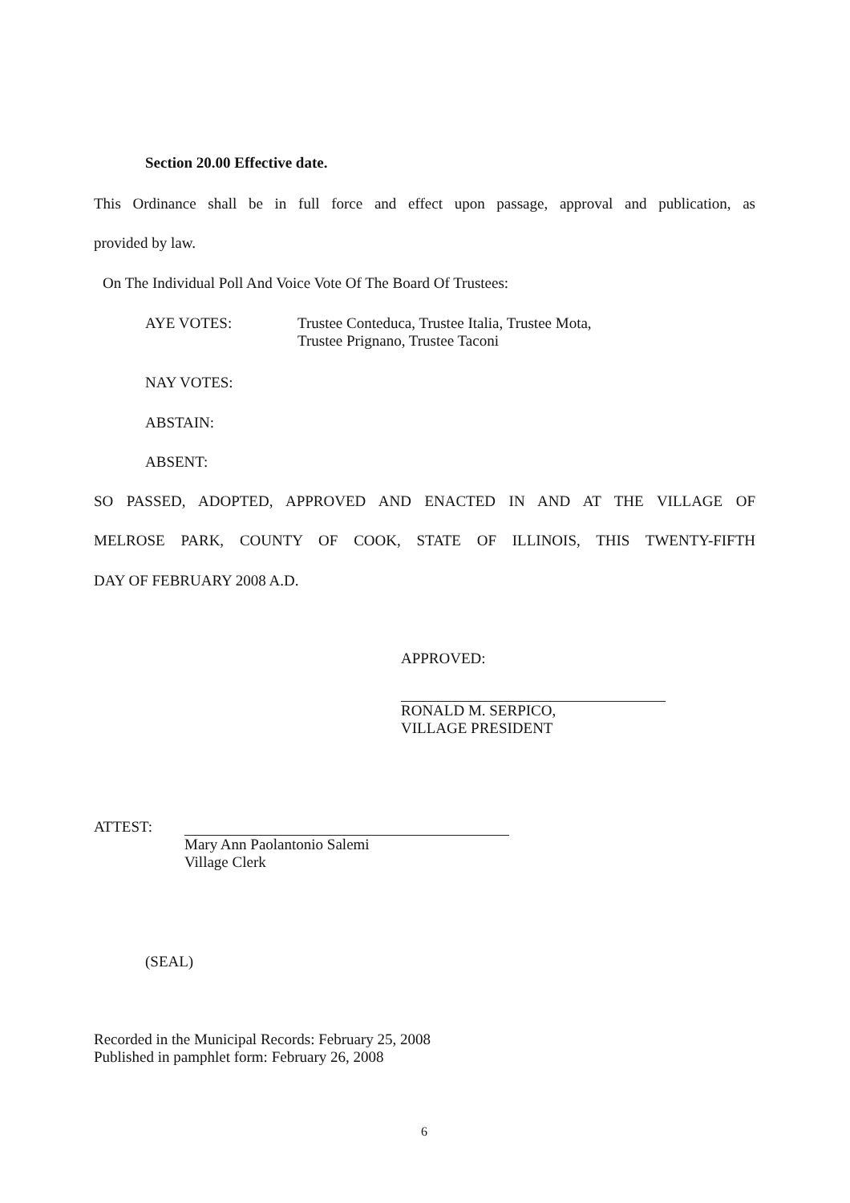Section 20.00 Effective date.
This Ordinance shall be in full force and effect upon passage, approval and publication, as
provided by law.
On The Individual Poll And Voice Vote Of The Board Of Trustees:
AYE VOTES: Trustee Conteduca, Trustee Italia, Trustee Mota,
Trustee Prignano, Trustee Taconi
NAY VOTES:
ABSTAIN:
ABSENT:
SO PASSED, ADOPTED, APPROVED AND ENACTED IN AND AT THE VILLAGE OF
MELROSE PARK, COUNTY OF COOK, STATE OF ILLINOIS, THIS TWENTY-FIFTH
DAY OF FEBRUARY 2008 A.D.
APPROVED:
RONALD M. SERPICO,
VILLAGE PRESIDENT
ATTEST:
Mary Ann Paolantonio Salemi
Village Clerk
(SEAL)
Recorded in the Municipal Records: February 25, 2008
Published in pamphlet form: February 26, 2008
6